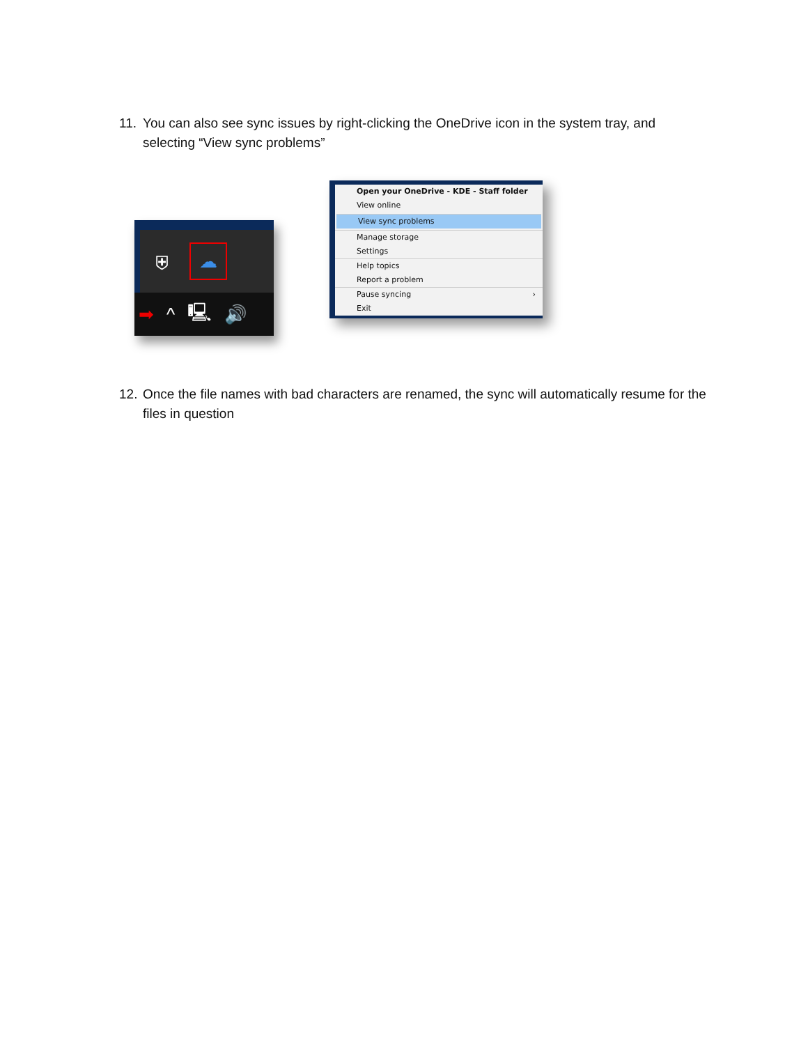11. You can also see sync issues by right-clicking the OneDrive icon in the system tray, and selecting “View sync problems”
⛨ ☁
➡ ^ 🖳 🔊
Open your OneDrive - KDE - Staff folder
View online
View sync problems
Manage storage
Settings
Help topics
Report a problem
Pause syncing ›
Exit
12. Once the file names with bad characters are renamed, the sync will automatically resume for the files in question